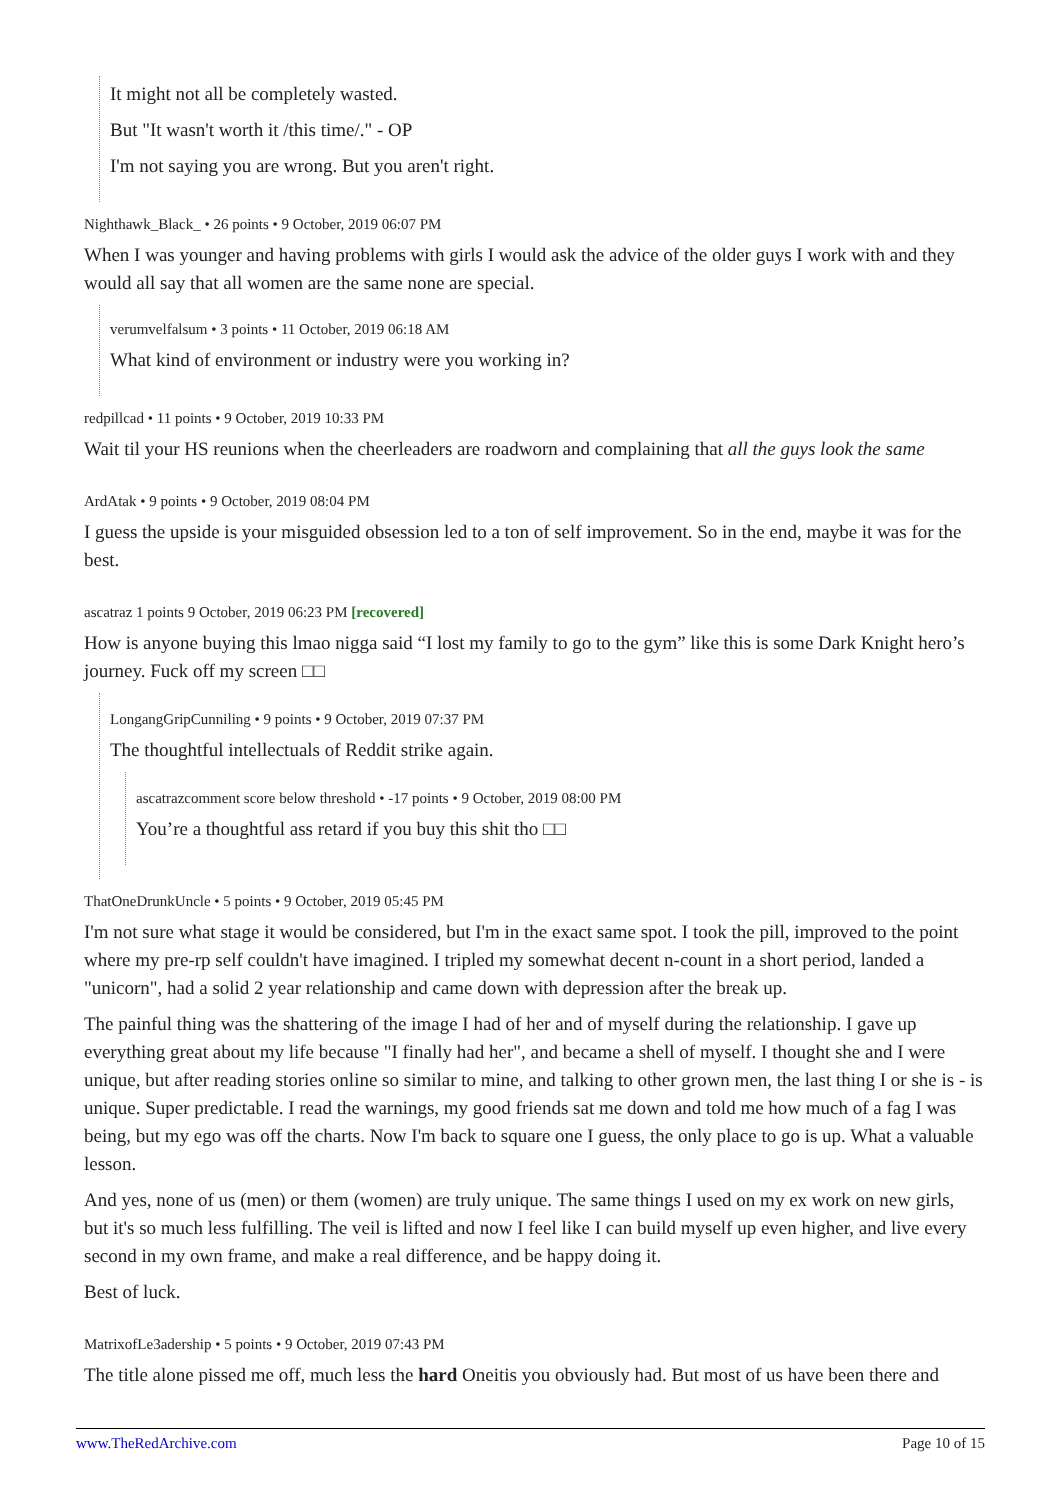It might not all be completely wasted.
But "It wasn't worth it /this time/." - OP
I'm not saying you are wrong. But you aren't right.
Nighthawk_Black_ • 26 points • 9 October, 2019 06:07 PM
When I was younger and having problems with girls I would ask the advice of the older guys I work with and they would all say that all women are the same none are special.
verumvelfalsum • 3 points • 11 October, 2019 06:18 AM
What kind of environment or industry were you working in?
redpillcad • 11 points • 9 October, 2019 10:33 PM
Wait til your HS reunions when the cheerleaders are roadworn and complaining that all the guys look the same
ArdAtak • 9 points • 9 October, 2019 08:04 PM
I guess the upside is your misguided obsession led to a ton of self improvement. So in the end, maybe it was for the best.
ascatraz 1 points 9 October, 2019 06:23 PM [recovered]
How is anyone buying this lmao nigga said “I lost my family to go to the gym” like this is some Dark Knight hero’s journey. Fuck off my screen □□
LongangGripCunniling • 9 points • 9 October, 2019 07:37 PM
The thoughtful intellectuals of Reddit strike again.
ascatrazcomment score below threshold • -17 points • 9 October, 2019 08:00 PM
You’re a thoughtful ass retard if you buy this shit tho □□
ThatOneDrunkUncle • 5 points • 9 October, 2019 05:45 PM
I'm not sure what stage it would be considered, but I'm in the exact same spot. I took the pill, improved to the point where my pre-rp self couldn't have imagined. I tripled my somewhat decent n-count in a short period, landed a "unicorn", had a solid 2 year relationship and came down with depression after the break up.
The painful thing was the shattering of the image I had of her and of myself during the relationship. I gave up everything great about my life because "I finally had her", and became a shell of myself. I thought she and I were unique, but after reading stories online so similar to mine, and talking to other grown men, the last thing I or she is - is unique. Super predictable. I read the warnings, my good friends sat me down and told me how much of a fag I was being, but my ego was off the charts. Now I'm back to square one I guess, the only place to go is up. What a valuable lesson.
And yes, none of us (men) or them (women) are truly unique. The same things I used on my ex work on new girls, but it's so much less fulfilling. The veil is lifted and now I feel like I can build myself up even higher, and live every second in my own frame, and make a real difference, and be happy doing it.
Best of luck.
MatrixofLe3adership • 5 points • 9 October, 2019 07:43 PM
The title alone pissed me off, much less the hard Oneitis you obviously had. But most of us have been there and
www.TheRedArchive.com Page 10 of 15